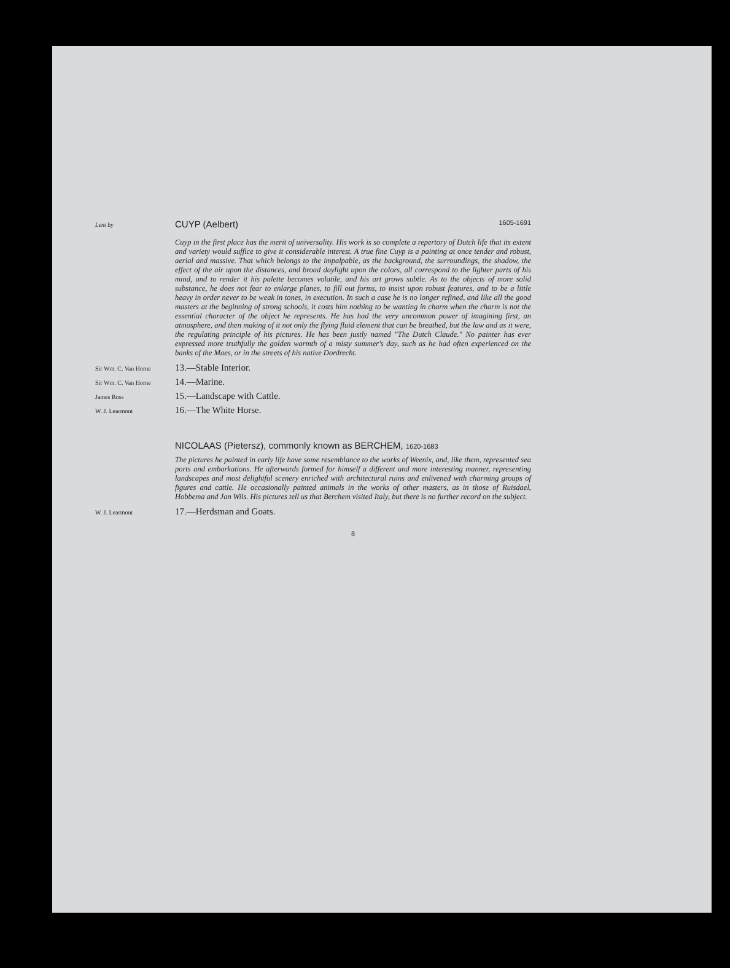Lent by
CUYP (Aelbert) 1605-1691
Cuyp in the first place has the merit of universality. His work is so complete a repertory of Dutch life that its extent and variety would suffice to give it considerable interest. A true fine Cuyp is a painting at once tender and robust, aerial and massive. That which belongs to the impalpable, as the background, the surroundings, the shadow, the effect of the air upon the distances, and broad daylight upon the colors, all correspond to the lighter parts of his mind, and to render it his palette becomes volatile, and his art grows subtle. As to the objects of more solid substance, he does not fear to enlarge planes, to fill out forms, to insist upon robust features, and to be a little heavy in order never to be weak in tones, in execution. In such a case he is no longer refined, and like all the good masters at the beginning of strong schools, it costs him nothing to be wanting in charm when the charm is not the essential character of the object he represents. He has had the very uncommon power of imagining first, an atmosphere, and then making of it not only the flying fluid element that can be breathed, but the law and as it were, the regulating principle of his pictures. He has been justly named "The Dutch Claude." No painter has ever expressed more truthfully the golden warmth of a misty summer's day, such as he had often experienced on the banks of the Maes, or in the streets of his native Dordrecht.
Sir Wm. C. Van Horne
13.—Stable Interior.
Sir Wm. C. Van Horne
14.—Marine.
James Ross
15.—Landscape with Cattle.
W. J. Learmont
16.—The White Horse.
NICOLAAS (Pietersz), commonly known as BERCHEM, 1620-1683
The pictures he painted in early life have some resemblance to the works of Weenix, and, like them, represented sea ports and embarkations. He afterwards formed for himself a different and more interesting manner, representing landscapes and most delightful scenery enriched with architectural ruins and enlivened with charming groups of figures and cattle. He occasionally painted animals in the works of other masters, as in those of Ruisdael, Hobbema and Jan Wils. His pictures tell us that Berchem visited Italy, but there is no further record on the subject.
W. J. Learmont
17.—Herdsman and Goats.
8